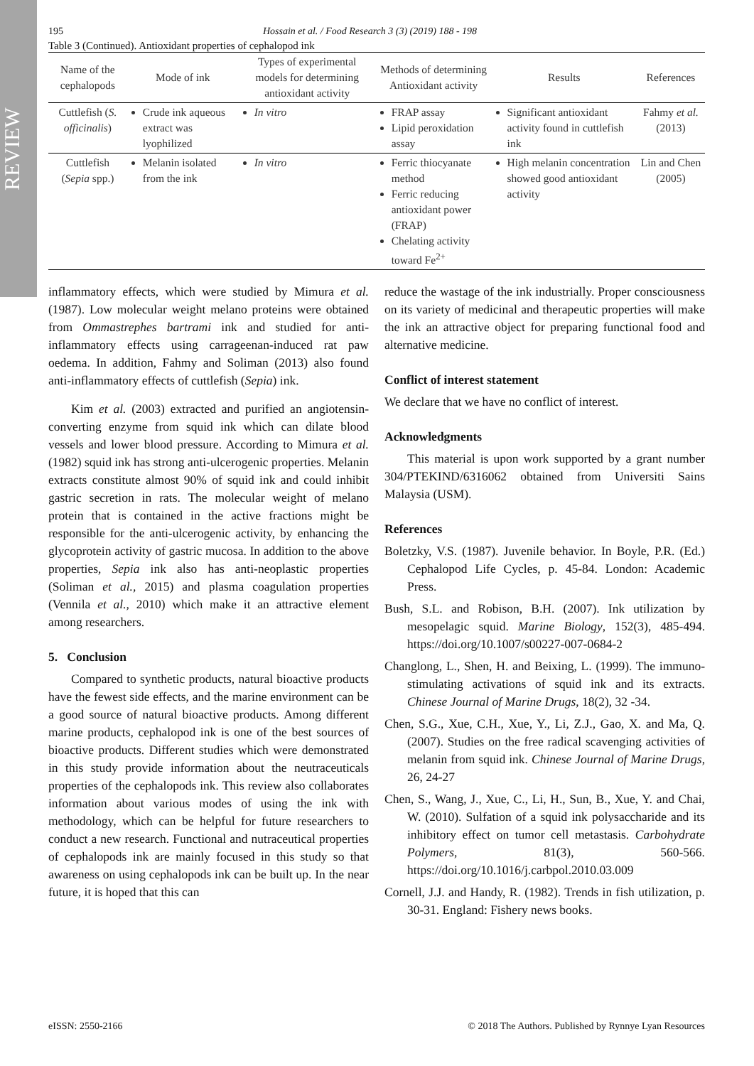REVIEW
195 Hossain et al. / Food Research 3 (3) (2019) 188 - 198
Table 3 (Continued). Antioxidant properties of cephalopod ink
| Name of the cephalopods | Mode of ink | Types of experimental models for determining antioxidant activity | Methods of determining Antioxidant activity | Results | References |
| --- | --- | --- | --- | --- | --- |
| Cuttlefish ( S. officinalis ) | Crude ink aqueous extract was lyophilized | In vitro | FRAP assay Lipid peroxidation assay | Significant antioxidant activity found in cuttlefish ink | Fahmy et al. (2013) |
| Cuttlefish ( Sepia spp.) | Melanin isolated from the ink | In vitro | Ferric thiocyanate method Ferric reducing antioxidant power (FRAP) Chelating activity toward Fe<sup>2+</sup> | High melanin concentration showed good antioxidant activity | Lin and Chen (2005) |
inflammatory effects, which were studied by Mimura et al. (1987). Low molecular weight melano proteins were obtained from Ommastrephes bartrami ink and studied for anti-inflammatory effects using carrageenan-induced rat paw oedema. In addition, Fahmy and Soliman (2013) also found anti-inflammatory effects of cuttlefish (Sepia) ink.
Kim et al. (2003) extracted and purified an angiotensin-converting enzyme from squid ink which can dilate blood vessels and lower blood pressure. According to Mimura et al. (1982) squid ink has strong anti-ulcerogenic properties. Melanin extracts constitute almost 90% of squid ink and could inhibit gastric secretion in rats. The molecular weight of melano protein that is contained in the active fractions might be responsible for the anti-ulcerogenic activity, by enhancing the glycoprotein activity of gastric mucosa. In addition to the above properties, Sepia ink also has anti-neoplastic properties (Soliman et al., 2015) and plasma coagulation properties (Vennila et al., 2010) which make it an attractive element among researchers.
5. Conclusion
Compared to synthetic products, natural bioactive products have the fewest side effects, and the marine environment can be a good source of natural bioactive products. Among different marine products, cephalopod ink is one of the best sources of bioactive products. Different studies which were demonstrated in this study provide information about the neutraceuticals properties of the cephalopods ink. This review also collaborates information about various modes of using the ink with methodology, which can be helpful for future researchers to conduct a new research. Functional and nutraceutical properties of cephalopods ink are mainly focused in this study so that awareness on using cephalopods ink can be built up. In the near future, it is hoped that this can
reduce the wastage of the ink industrially. Proper consciousness on its variety of medicinal and therapeutic properties will make the ink an attractive object for preparing functional food and alternative medicine.
Conflict of interest statement
We declare that we have no conflict of interest.
Acknowledgments
This material is upon work supported by a grant number 304/PTEKIND/6316062 obtained from Universiti Sains Malaysia (USM).
References
Boletzky, V.S. (1987). Juvenile behavior. In Boyle, P.R. (Ed.) Cephalopod Life Cycles, p. 45-84. London: Academic Press.
Bush, S.L. and Robison, B.H. (2007). Ink utilization by mesopelagic squid. Marine Biology, 152(3), 485-494. https://doi.org/10.1007/s00227-007-0684-2
Changlong, L., Shen, H. and Beixing, L. (1999). The immuno-stimulating activations of squid ink and its extracts. Chinese Journal of Marine Drugs, 18(2), 32 -34.
Chen, S.G., Xue, C.H., Xue, Y., Li, Z.J., Gao, X. and Ma, Q. (2007). Studies on the free radical scavenging activities of melanin from squid ink. Chinese Journal of Marine Drugs, 26, 24-27
Chen, S., Wang, J., Xue, C., Li, H., Sun, B., Xue, Y. and Chai, W. (2010). Sulfation of a squid ink polysaccharide and its inhibitory effect on tumor cell metastasis. Carbohydrate Polymers, 81(3), 560-566. https://doi.org/10.1016/j.carbpol.2010.03.009
Cornell, J.J. and Handy, R. (1982). Trends in fish utilization, p. 30-31. England: Fishery news books.
eISSN: 2550-2166 © 2018 The Authors. Published by Rynnye Lyan Resources